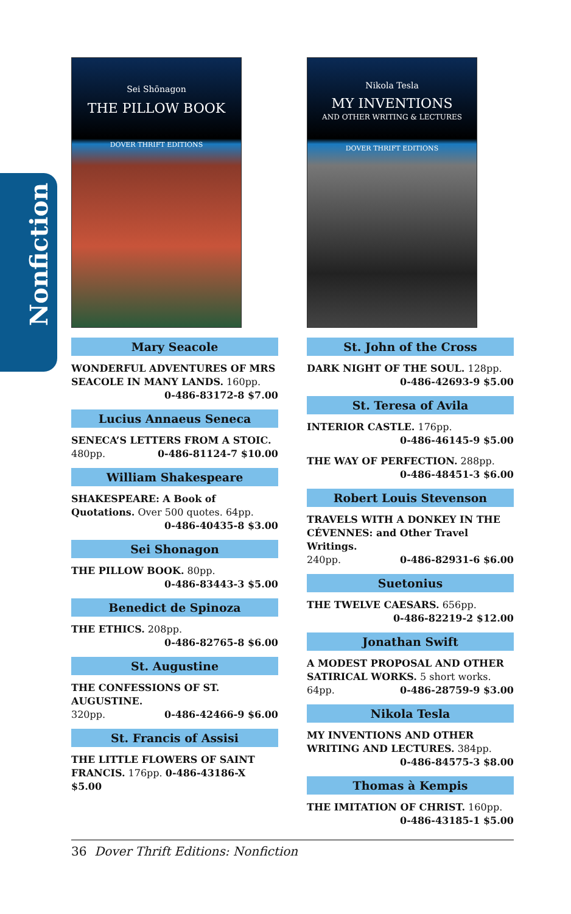Nonfiction
Sei Shōnagon
THE PILLOW BOOK
DOVER THRIFT EDITIONS
Mary Seacole
WONDERFUL ADVENTURES OF MRS SEACOLE IN MANY LANDS. 160pp.
0-486-83172-8 $7.00
Lucius Annaeus Seneca
SENECA’S LETTERS FROM A STOIC.
480pp. 0-486-81124-7 $10.00
William Shakespeare
SHAKESPEARE: A Book of Quotations. Over 500 quotes. 64pp.
0-486-40435-8 $3.00
Sei Shonagon
THE PILLOW BOOK. 80pp.
0-486-83443-3 $5.00
Benedict de Spinoza
THE ETHICS. 208pp.
0-486-82765-8 $6.00
St. Augustine
THE CONFESSIONS OF ST. AUGUSTINE.
320pp. 0-486-42466-9 $6.00
St. Francis of Assisi
THE LITTLE FLOWERS OF SAINT FRANCIS. 176pp. 0-486-43186-X $5.00
Nikola Tesla
MY INVENTIONS
AND OTHER WRITING & LECTURES
DOVER THRIFT EDITIONS
St. John of the Cross
DARK NIGHT OF THE SOUL. 128pp.
0-486-42693-9 $5.00
St. Teresa of Avila
INTERIOR CASTLE. 176pp.
0-486-46145-9 $5.00
THE WAY OF PERFECTION. 288pp.
0-486-48451-3 $6.00
Robert Louis Stevenson
TRAVELS WITH A DONKEY IN THE CÉVENNES: and Other Travel Writings.
240pp. 0-486-82931-6 $6.00
Suetonius
THE TWELVE CAESARS. 656pp.
0-486-82219-2 $12.00
Jonathan Swift
A MODEST PROPOSAL AND OTHER SATIRICAL WORKS. 5 short works.
64pp. 0-486-28759-9 $3.00
Nikola Tesla
MY INVENTIONS AND OTHER WRITING AND LECTURES. 384pp.
0-486-84575-3 $8.00
Thomas à Kempis
THE IMITATION OF CHRIST. 160pp.
0-486-43185-1 $5.00
36 Dover Thrift Editions: Nonfiction